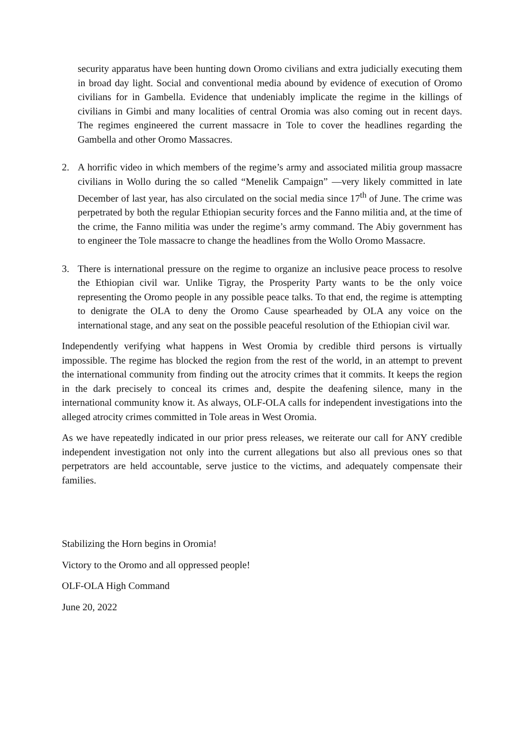security apparatus have been hunting down Oromo civilians and extra judicially executing them in broad day light. Social and conventional media abound by evidence of execution of Oromo civilians for in Gambella. Evidence that undeniably implicate the regime in the killings of civilians in Gimbi and many localities of central Oromia was also coming out in recent days. The regimes engineered the current massacre in Tole to cover the headlines regarding the Gambella and other Oromo Massacres.
2. A horrific video in which members of the regime’s army and associated militia group massacre civilians in Wollo during the so called “Menelik Campaign” —very likely committed in late December of last year, has also circulated on the social media since 17<sup>th</sup> of June. The crime was perpetrated by both the regular Ethiopian security forces and the Fanno militia and, at the time of the crime, the Fanno militia was under the regime’s army command. The Abiy government has to engineer the Tole massacre to change the headlines from the Wollo Oromo Massacre.
3. There is international pressure on the regime to organize an inclusive peace process to resolve the Ethiopian civil war. Unlike Tigray, the Prosperity Party wants to be the only voice representing the Oromo people in any possible peace talks. To that end, the regime is attempting to denigrate the OLA to deny the Oromo Cause spearheaded by OLA any voice on the international stage, and any seat on the possible peaceful resolution of the Ethiopian civil war.
Independently verifying what happens in West Oromia by credible third persons is virtually impossible. The regime has blocked the region from the rest of the world, in an attempt to prevent the international community from finding out the atrocity crimes that it commits. It keeps the region in the dark precisely to conceal its crimes and, despite the deafening silence, many in the international community know it. As always, OLF-OLA calls for independent investigations into the alleged atrocity crimes committed in Tole areas in West Oromia.
As we have repeatedly indicated in our prior press releases, we reiterate our call for ANY credible independent investigation not only into the current allegations but also all previous ones so that perpetrators are held accountable, serve justice to the victims, and adequately compensate their families.
Stabilizing the Horn begins in Oromia!
Victory to the Oromo and all oppressed people!
OLF-OLA High Command
June 20, 2022